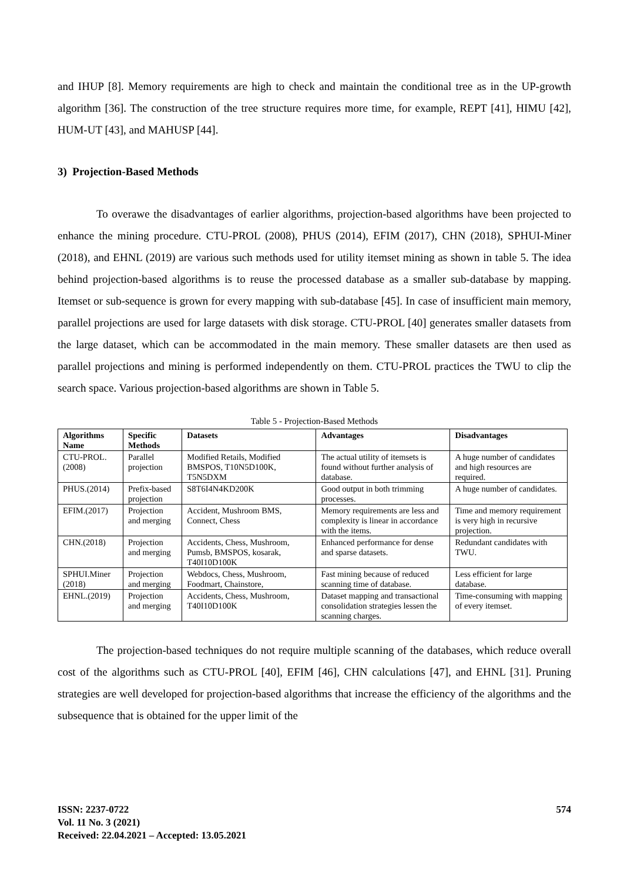and IHUP [8]. Memory requirements are high to check and maintain the conditional tree as in the UP-growth algorithm [36]. The construction of the tree structure requires more time, for example, REPT [41], HIMU [42], HUM-UT [43], and MAHUSP [44].
3) Projection-Based Methods
To overawe the disadvantages of earlier algorithms, projection-based algorithms have been projected to enhance the mining procedure. CTU-PROL (2008), PHUS (2014), EFIM (2017), CHN (2018), SPHUI-Miner (2018), and EHNL (2019) are various such methods used for utility itemset mining as shown in table 5. The idea behind projection-based algorithms is to reuse the processed database as a smaller sub-database by mapping. Itemset or sub-sequence is grown for every mapping with sub-database [45]. In case of insufficient main memory, parallel projections are used for large datasets with disk storage. CTU-PROL [40] generates smaller datasets from the large dataset, which can be accommodated in the main memory. These smaller datasets are then used as parallel projections and mining is performed independently on them. CTU-PROL practices the TWU to clip the search space. Various projection-based algorithms are shown in Table 5.
Table 5 - Projection-Based Methods
| Algorithms Name | Specific Methods | Datasets | Advantages | Disadvantages |
| --- | --- | --- | --- | --- |
| CTU-PROL.(2008) | Parallel projection | Modified Retails, Modified BMSPOS, T10N5D100K, T5N5DXM | The actual utility of itemsets is found without further analysis of database. | A huge number of candidates and high resources are required. |
| PHUS.(2014) | Prefix-based projection | S8T6I4N4KD200K | Good output in both trimming processes. | A huge number of candidates. |
| EFIM.(2017) | Projection and merging | Accident, Mushroom BMS, Connect, Chess | Memory requirements are less and complexity is linear in accordance with the items. | Time and memory requirement is very high in recursive projection. |
| CHN.(2018) | Projection and merging | Accidents, Chess, Mushroom, Pumsb, BMSPOS, kosarak, T40I10D100K | Enhanced performance for dense and sparse datasets. | Redundant candidates with TWU. |
| SPHUI.Miner (2018) | Projection and merging | Webdocs, Chess, Mushroom, Foodmart, Chainstore, | Fast mining because of reduced scanning time of database. | Less efficient for large database. |
| EHNL.(2019) | Projection and merging | Accidents, Chess, Mushroom, T40I10D100K | Dataset mapping and transactional consolidation strategies lessen the scanning charges. | Time-consuming with mapping of every itemset. |
The projection-based techniques do not require multiple scanning of the databases, which reduce overall cost of the algorithms such as CTU-PROL [40], EFIM [46], CHN calculations [47], and EHNL [31]. Pruning strategies are well developed for projection-based algorithms that increase the efficiency of the algorithms and the subsequence that is obtained for the upper limit of the
ISSN: 2237-0722
Vol. 11 No. 3 (2021)
Received: 22.04.2021 – Accepted: 13.05.2021
574